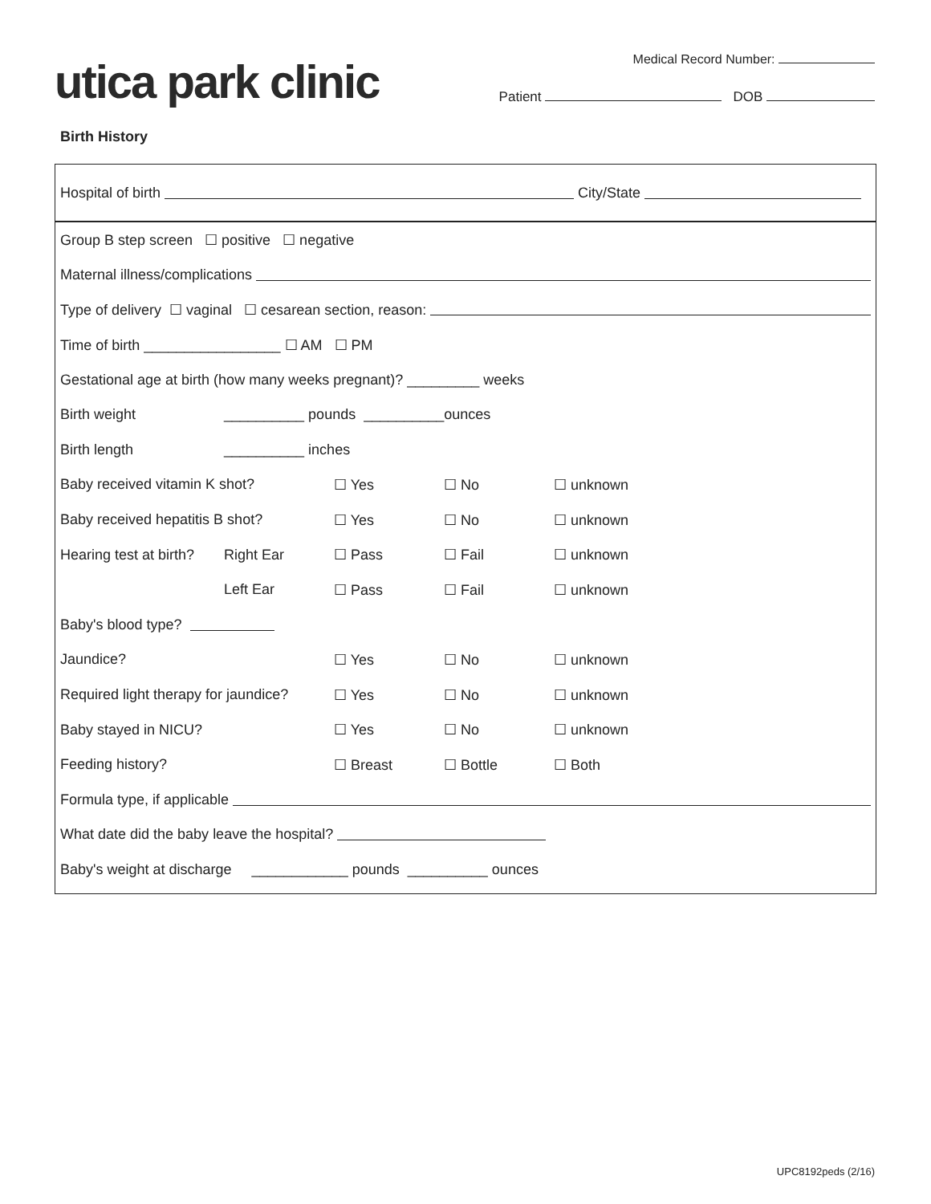utica park clinic
Medical Record Number:
Patient DOB
Birth History
Hospital of birth City/State
Group B step screen ☐ positive ☐ negative
Maternal illness/complications
Type of delivery ☐ vaginal ☐ cesarean section, reason:
Time of birth _________________ ☐ AM ☐ PM
Gestational age at birth (how many weeks pregnant)? _________ weeks
Birth weight __________ pounds __________ounces
Birth length __________ inches
Baby received vitamin K shot? ☐ Yes ☐ No ☐ unknown
Baby received hepatitis B shot? ☐ Yes ☐ No ☐ unknown
Hearing test at birth? Right Ear ☐ Pass ☐ Fail ☐ unknown
Left Ear ☐ Pass ☐ Fail ☐ unknown
Baby's blood type?
Jaundice? ☐ Yes ☐ No ☐ unknown
Required light therapy for jaundice? ☐ Yes ☐ No ☐ unknown
Baby stayed in NICU? ☐ Yes ☐ No ☐ unknown
Feeding history? ☐ Breast ☐ Bottle ☐ Both
Formula type, if applicable
What date did the baby leave the hospital?
Baby's weight at discharge ____________ pounds __________ ounces
UPC8192peds (2/16)